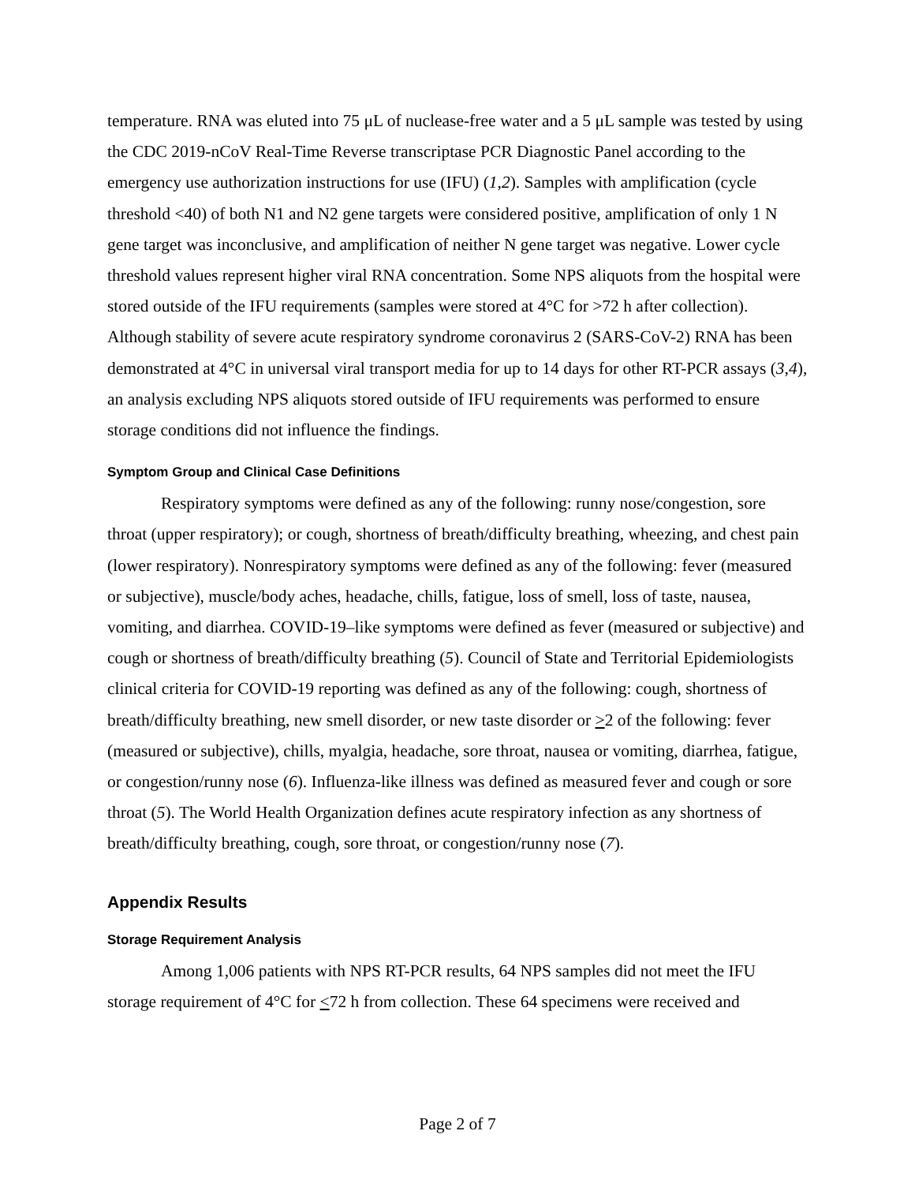temperature. RNA was eluted into 75 μL of nuclease-free water and a 5 μL sample was tested by using the CDC 2019-nCoV Real-Time Reverse transcriptase PCR Diagnostic Panel according to the emergency use authorization instructions for use (IFU) (1,2). Samples with amplification (cycle threshold <40) of both N1 and N2 gene targets were considered positive, amplification of only 1 N gene target was inconclusive, and amplification of neither N gene target was negative. Lower cycle threshold values represent higher viral RNA concentration. Some NPS aliquots from the hospital were stored outside of the IFU requirements (samples were stored at 4°C for >72 h after collection). Although stability of severe acute respiratory syndrome coronavirus 2 (SARS-CoV-2) RNA has been demonstrated at 4°C in universal viral transport media for up to 14 days for other RT-PCR assays (3,4), an analysis excluding NPS aliquots stored outside of IFU requirements was performed to ensure storage conditions did not influence the findings.
Symptom Group and Clinical Case Definitions
Respiratory symptoms were defined as any of the following: runny nose/congestion, sore throat (upper respiratory); or cough, shortness of breath/difficulty breathing, wheezing, and chest pain (lower respiratory). Nonrespiratory symptoms were defined as any of the following: fever (measured or subjective), muscle/body aches, headache, chills, fatigue, loss of smell, loss of taste, nausea, vomiting, and diarrhea. COVID-19–like symptoms were defined as fever (measured or subjective) and cough or shortness of breath/difficulty breathing (5). Council of State and Territorial Epidemiologists clinical criteria for COVID-19 reporting was defined as any of the following: cough, shortness of breath/difficulty breathing, new smell disorder, or new taste disorder or >2 of the following: fever (measured or subjective), chills, myalgia, headache, sore throat, nausea or vomiting, diarrhea, fatigue, or congestion/runny nose (6). Influenza-like illness was defined as measured fever and cough or sore throat (5). The World Health Organization defines acute respiratory infection as any shortness of breath/difficulty breathing, cough, sore throat, or congestion/runny nose (7).
Appendix Results
Storage Requirement Analysis
Among 1,006 patients with NPS RT-PCR results, 64 NPS samples did not meet the IFU storage requirement of 4°C for <72 h from collection. These 64 specimens were received and
Page 2 of 7